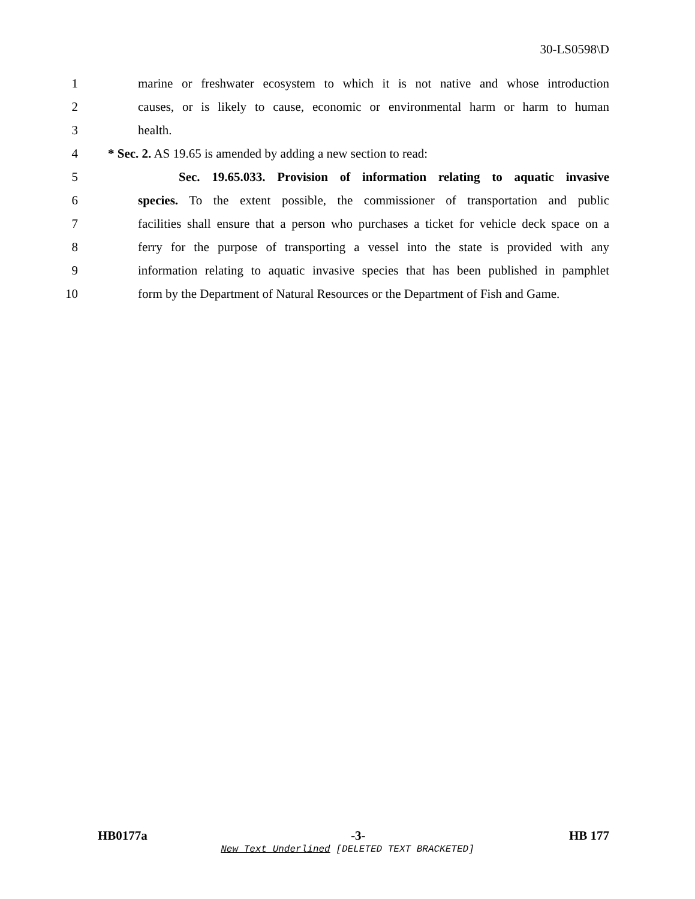30-LS0598\D
1 marine or freshwater ecosystem to which it is not native and whose introduction
2 causes, or is likely to cause, economic or environmental harm or harm to human
3 health.
4 * Sec. 2. AS 19.65 is amended by adding a new section to read:
5 Sec. 19.65.033. Provision of information relating to aquatic invasive
6 species. To the extent possible, the commissioner of transportation and public
7 facilities shall ensure that a person who purchases a ticket for vehicle deck space on a
8 ferry for the purpose of transporting a vessel into the state is provided with any
9 information relating to aquatic invasive species that has been published in pamphlet
10 form by the Department of Natural Resources or the Department of Fish and Game.
HB0177a -3- HB 177
New Text Underlined [DELETED TEXT BRACKETED]